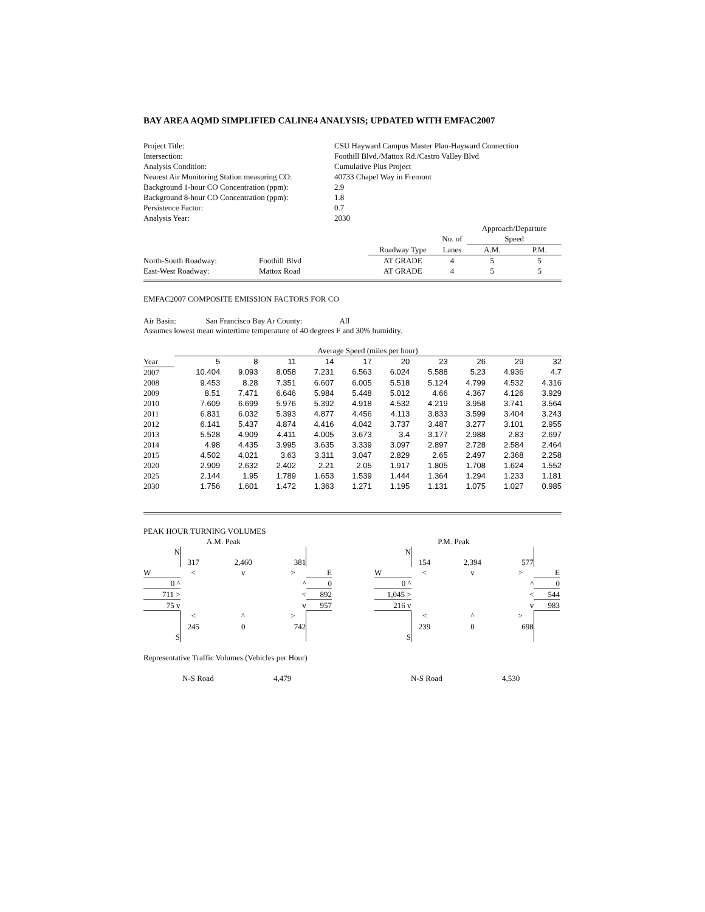BAY AREA AQMD SIMPLIFIED CALINE4 ANALYSIS; UPDATED WITH EMFAC2007
| Project Title: | CSU Hayward Campus Master Plan-Hayward Connection |
| Intersection: | Foothill Blvd./Mattox Rd./Castro Valley Blvd |
| Analysis Condition: | Cumulative Plus Project |
| Nearest Air Monitoring Station measuring CO: | 40733 Chapel Way in Fremont |
| Background 1-hour CO Concentration (ppm): | 2.9 |
| Background 8-hour CO Concentration (ppm): | 1.8 |
| Persistence Factor: | 0.7 |
| Analysis Year: | 2030 |
| | | | | | Approach/Departure | |
| | | | | No. of | Speed | |
| | | | Roadway Type | Lanes | A.M. | P.M. |
| North-South Roadway: | Foothill Blvd | | AT GRADE | 4 | 5 | 5 |
| East-West Roadway: | Mattox Road | | AT GRADE | 4 | 5 | 5 |
EMFAC2007 COMPOSITE EMISSION FACTORS FOR CO
Air Basin: San Francisco Bay Ar County: All
Assumes lowest mean wintertime temperature of 40 degrees F and 30% humidity.
| | Average Speed (miles per hour) | | | | | | | | | |
| Year | 5 | 8 | 11 | 14 | 17 | 20 | 23 | 26 | 29 | 32 |
| 2007 | 10.404 | 9.093 | 8.058 | 7.231 | 6.563 | 6.024 | 5.588 | 5.23 | 4.936 | 4.7 |
| 2008 | 9.453 | 8.28 | 7.351 | 6.607 | 6.005 | 5.518 | 5.124 | 4.799 | 4.532 | 4.316 |
| 2009 | 8.51 | 7.471 | 6.646 | 5.984 | 5.448 | 5.012 | 4.66 | 4.367 | 4.126 | 3.929 |
| 2010 | 7.609 | 6.699 | 5.976 | 5.392 | 4.918 | 4.532 | 4.219 | 3.958 | 3.741 | 3.564 |
| 2011 | 6.831 | 6.032 | 5.393 | 4.877 | 4.456 | 4.113 | 3.833 | 3.599 | 3.404 | 3.243 |
| 2012 | 6.141 | 5.437 | 4.874 | 4.416 | 4.042 | 3.737 | 3.487 | 3.277 | 3.101 | 2.955 |
| 2013 | 5.528 | 4.909 | 4.411 | 4.005 | 3.673 | 3.4 | 3.177 | 2.988 | 2.83 | 2.697 |
| 2014 | 4.98 | 4.435 | 3.995 | 3.635 | 3.339 | 3.097 | 2.897 | 2.728 | 2.584 | 2.464 |
| 2015 | 4.502 | 4.021 | 3.63 | 3.311 | 3.047 | 2.829 | 2.65 | 2.497 | 2.368 | 2.258 |
| 2020 | 2.909 | 2.632 | 2.402 | 2.21 | 2.05 | 1.917 | 1.805 | 1.708 | 1.624 | 1.552 |
| 2025 | 2.144 | 1.95 | 1.789 | 1.653 | 1.539 | 1.444 | 1.364 | 1.294 | 1.233 | 1.181 |
| 2030 | 1.756 | 1.601 | 1.472 | 1.363 | 1.271 | 1.195 | 1.131 | 1.075 | 1.027 | 0.985 |
PEAK HOUR TURNING VOLUMES
| | | A.M. Peak | | |
| N | | | | |
| | 317 | 2,460 | 381 | |
| W | < | v | > | E |
| 0 ^ | | | ^ | 0 |
| 711 > | | | < | 892 |
| 75 v | | | v | 957 |
| | < | ^ | > | |
| | 245 | 0 | 742 | |
| S | | | | |
| | | P.M. Peak | | |
| N | | | | |
| | 154 | 2,394 | 577 | |
| W | < | v | > | E |
| 0 ^ | | | ^ | 0 |
| 1,045 > | | | < | 544 |
| 216 v | | | v | 983 |
| | < | ^ | > | |
| | 239 | 0 | 698 | |
| S | | | | |
Representative Traffic Volumes (Vehicles per Hour)
N-S Road 4,479 N-S Road 4,530